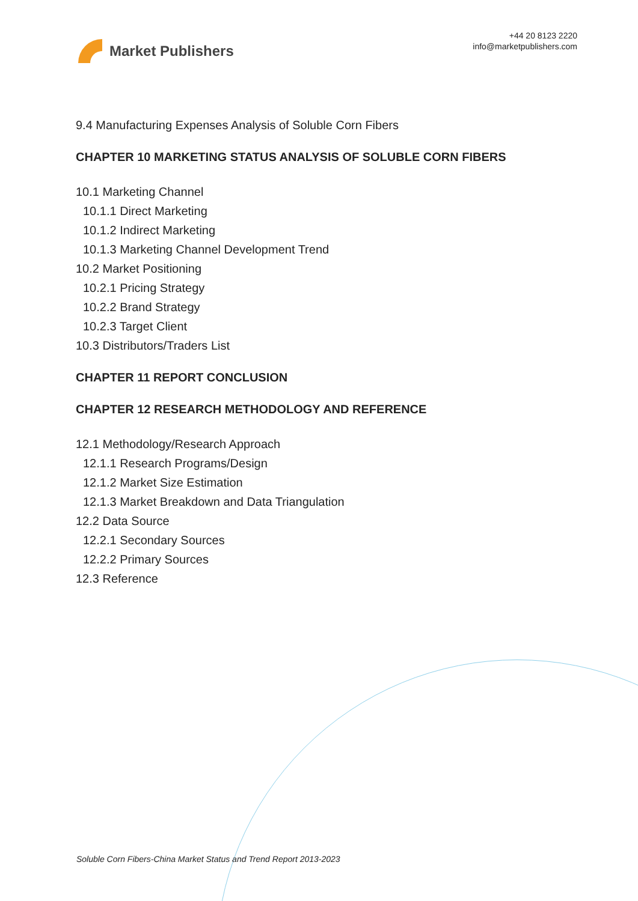Market Publishers
+44 20 8123 2220
info@marketpublishers.com
9.4 Manufacturing Expenses Analysis of Soluble Corn Fibers
CHAPTER 10 MARKETING STATUS ANALYSIS OF SOLUBLE CORN FIBERS
10.1 Marketing Channel
10.1.1 Direct Marketing
10.1.2 Indirect Marketing
10.1.3 Marketing Channel Development Trend
10.2 Market Positioning
10.2.1 Pricing Strategy
10.2.2 Brand Strategy
10.2.3 Target Client
10.3 Distributors/Traders List
CHAPTER 11 REPORT CONCLUSION
CHAPTER 12 RESEARCH METHODOLOGY AND REFERENCE
12.1 Methodology/Research Approach
12.1.1 Research Programs/Design
12.1.2 Market Size Estimation
12.1.3 Market Breakdown and Data Triangulation
12.2 Data Source
12.2.1 Secondary Sources
12.2.2 Primary Sources
12.3 Reference
Soluble Corn Fibers-China Market Status and Trend Report 2013-2023